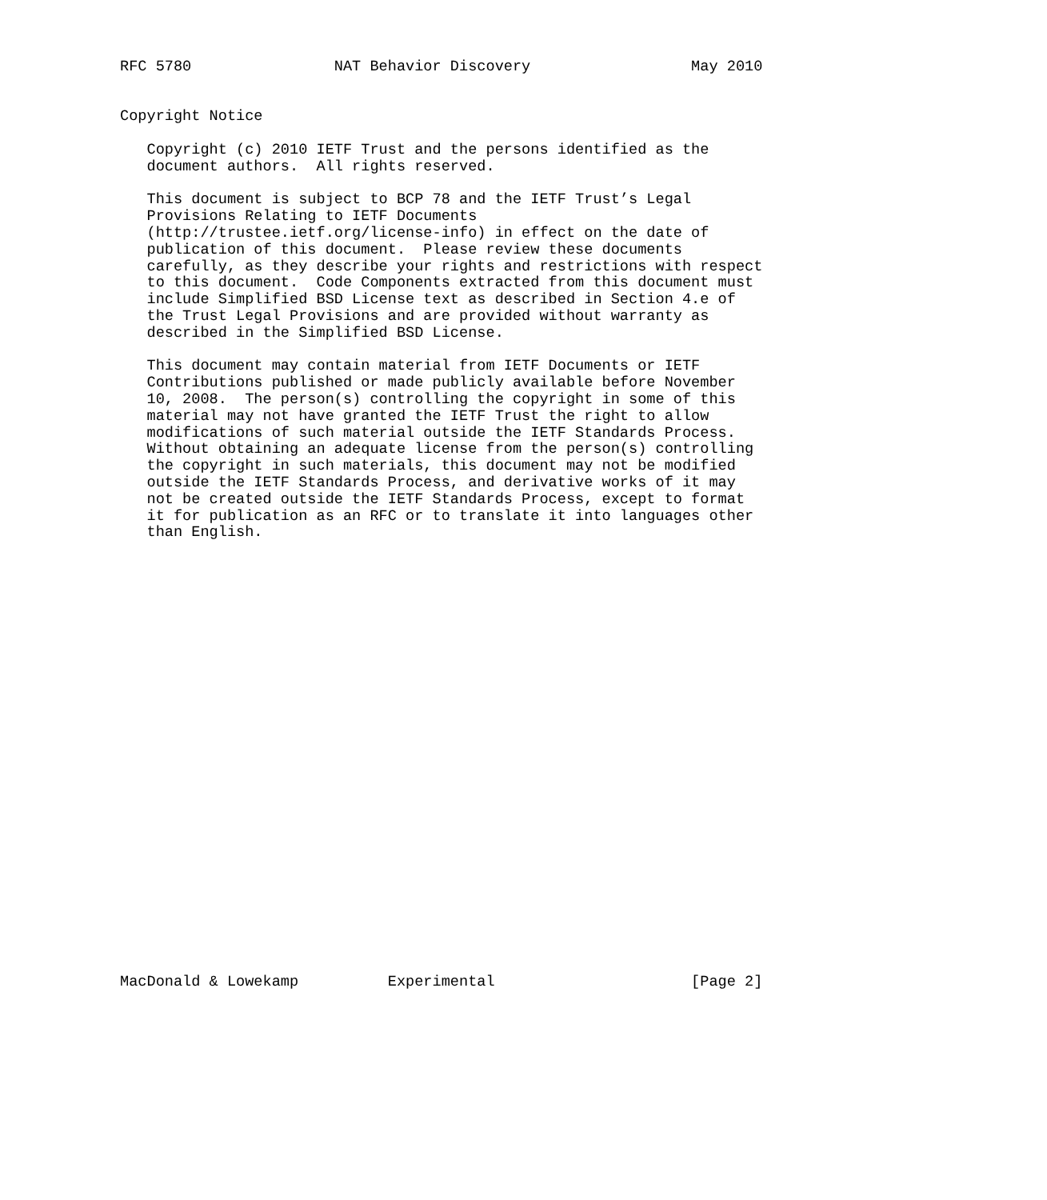RFC 5780                NAT Behavior Discovery                  May 2010


Copyright Notice

   Copyright (c) 2010 IETF Trust and the persons identified as the
   document authors.  All rights reserved.

   This document is subject to BCP 78 and the IETF Trust’s Legal
   Provisions Relating to IETF Documents
   (http://trustee.ietf.org/license-info) in effect on the date of
   publication of this document.  Please review these documents
   carefully, as they describe your rights and restrictions with respect
   to this document.  Code Components extracted from this document must
   include Simplified BSD License text as described in Section 4.e of
   the Trust Legal Provisions and are provided without warranty as
   described in the Simplified BSD License.

   This document may contain material from IETF Documents or IETF
   Contributions published or made publicly available before November
   10, 2008.  The person(s) controlling the copyright in some of this
   material may not have granted the IETF Trust the right to allow
   modifications of such material outside the IETF Standards Process.
   Without obtaining an adequate license from the person(s) controlling
   the copyright in such materials, this document may not be modified
   outside the IETF Standards Process, and derivative works of it may
   not be created outside the IETF Standards Process, except to format
   it for publication as an RFC or to translate it into languages other
   than English.


























MacDonald & Lowekamp          Experimental                      [Page 2]